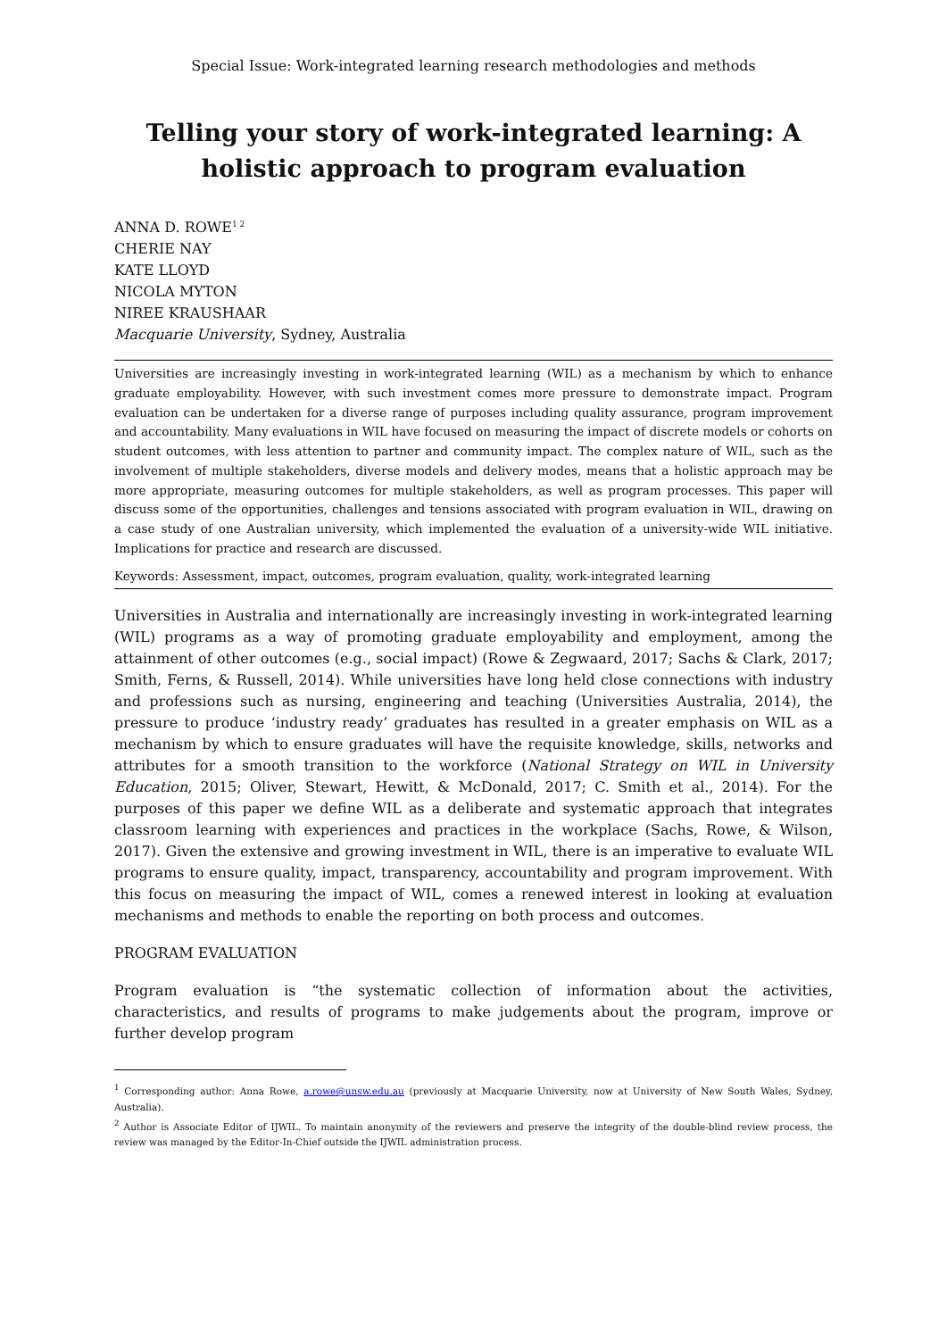Special Issue: Work-integrated learning research methodologies and methods
Telling your story of work-integrated learning: A holistic approach to program evaluation
ANNA D. ROWE<sup>1 2</sup>
CHERIE NAY
KATE LLOYD
NICOLA MYTON
NIREE KRAUSHAAR
Macquarie University, Sydney, Australia
Universities are increasingly investing in work-integrated learning (WIL) as a mechanism by which to enhance graduate employability. However, with such investment comes more pressure to demonstrate impact. Program evaluation can be undertaken for a diverse range of purposes including quality assurance, program improvement and accountability. Many evaluations in WIL have focused on measuring the impact of discrete models or cohorts on student outcomes, with less attention to partner and community impact. The complex nature of WIL, such as the involvement of multiple stakeholders, diverse models and delivery modes, means that a holistic approach may be more appropriate, measuring outcomes for multiple stakeholders, as well as program processes. This paper will discuss some of the opportunities, challenges and tensions associated with program evaluation in WIL, drawing on a case study of one Australian university, which implemented the evaluation of a university-wide WIL initiative. Implications for practice and research are discussed.
Keywords: Assessment, impact, outcomes, program evaluation, quality, work-integrated learning
Universities in Australia and internationally are increasingly investing in work-integrated learning (WIL) programs as a way of promoting graduate employability and employment, among the attainment of other outcomes (e.g., social impact) (Rowe & Zegwaard, 2017; Sachs & Clark, 2017; Smith, Ferns, & Russell, 2014). While universities have long held close connections with industry and professions such as nursing, engineering and teaching (Universities Australia, 2014), the pressure to produce ‘industry ready’ graduates has resulted in a greater emphasis on WIL as a mechanism by which to ensure graduates will have the requisite knowledge, skills, networks and attributes for a smooth transition to the workforce (National Strategy on WIL in University Education, 2015; Oliver, Stewart, Hewitt, & McDonald, 2017; C. Smith et al., 2014). For the purposes of this paper we define WIL as a deliberate and systematic approach that integrates classroom learning with experiences and practices in the workplace (Sachs, Rowe, & Wilson, 2017). Given the extensive and growing investment in WIL, there is an imperative to evaluate WIL programs to ensure quality, impact, transparency, accountability and program improvement. With this focus on measuring the impact of WIL, comes a renewed interest in looking at evaluation mechanisms and methods to enable the reporting on both process and outcomes.
PROGRAM EVALUATION
Program evaluation is “the systematic collection of information about the activities, characteristics, and results of programs to make judgements about the program, improve or further develop program
<sup>1</sup> Corresponding author: Anna Rowe, a.rowe@unsw.edu.au (previously at Macquarie University, now at University of New South Wales, Sydney, Australia).
<sup>2</sup> Author is Associate Editor of IJWIL. To maintain anonymity of the reviewers and preserve the integrity of the double-blind review process, the review was managed by the Editor-In-Chief outside the IJWIL administration process.